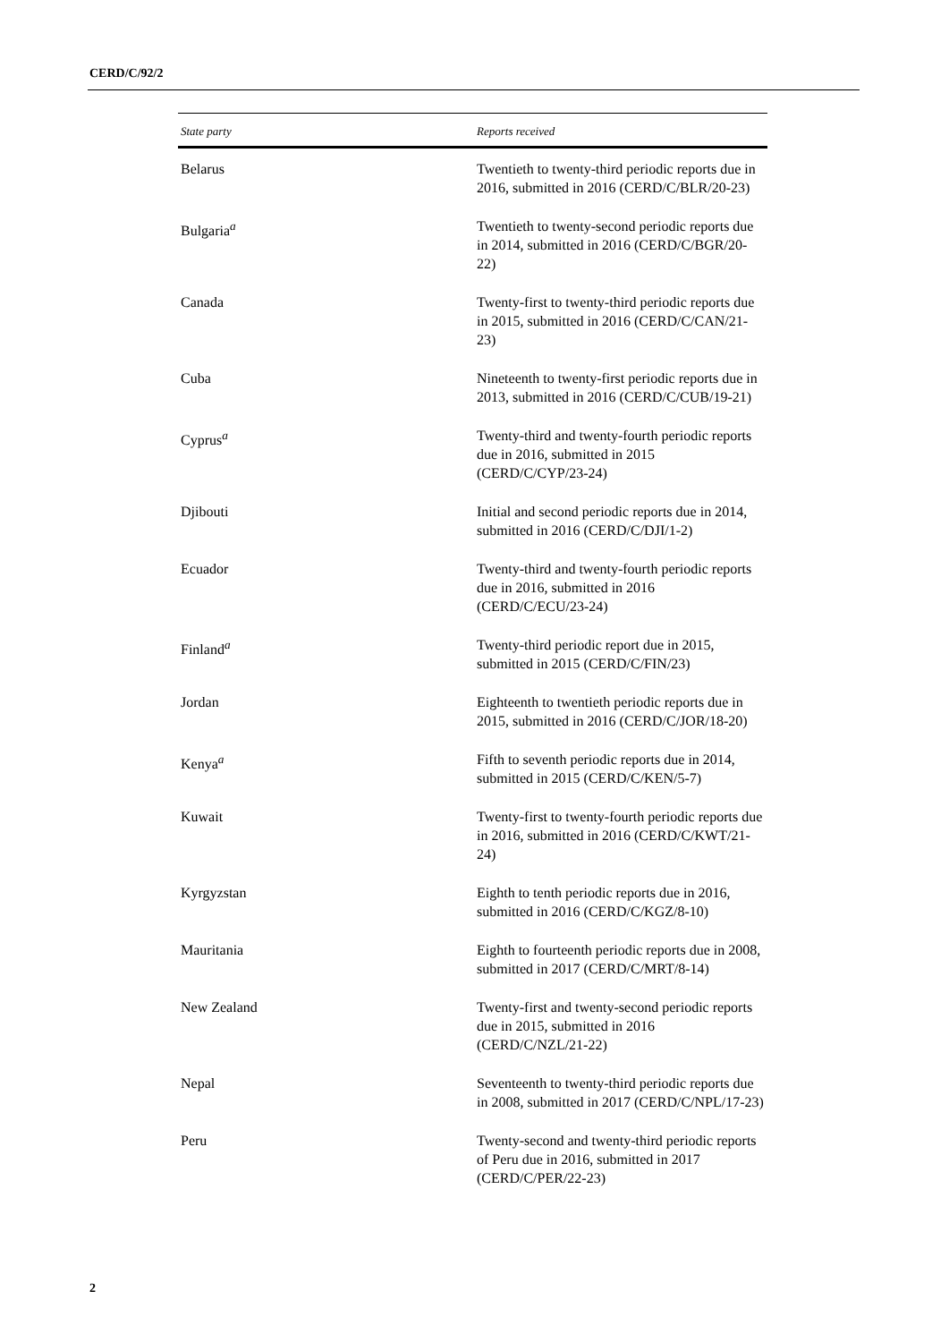CERD/C/92/2
| State party | Reports received |
| --- | --- |
| Belarus | Twentieth to twenty-third periodic reports due in 2016, submitted in 2016 (CERD/C/BLR/20-23) |
| Bulgaria<sup>a</sup> | Twentieth to twenty-second periodic reports due in 2014, submitted in 2016 (CERD/C/BGR/20-22) |
| Canada | Twenty-first to twenty-third periodic reports due in 2015, submitted in 2016 (CERD/C/CAN/21-23) |
| Cuba | Nineteenth to twenty-first periodic reports due in 2013, submitted in 2016 (CERD/C/CUB/19-21) |
| Cyprus<sup>a</sup> | Twenty-third and twenty-fourth periodic reports due in 2016, submitted in 2015 (CERD/C/CYP/23-24) |
| Djibouti | Initial and second periodic reports due in 2014, submitted in 2016 (CERD/C/DJI/1-2) |
| Ecuador | Twenty-third and twenty-fourth periodic reports due in 2016, submitted in 2016 (CERD/C/ECU/23-24) |
| Finland<sup>a</sup> | Twenty-third periodic report due in 2015, submitted in 2015 (CERD/C/FIN/23) |
| Jordan | Eighteenth to twentieth periodic reports due in 2015, submitted in 2016 (CERD/C/JOR/18-20) |
| Kenya<sup>a</sup> | Fifth to seventh periodic reports due in 2014, submitted in 2015 (CERD/C/KEN/5-7) |
| Kuwait | Twenty-first to twenty-fourth periodic reports due in 2016, submitted in 2016 (CERD/C/KWT/21-24) |
| Kyrgyzstan | Eighth to tenth periodic reports due in 2016, submitted in 2016 (CERD/C/KGZ/8-10) |
| Mauritania | Eighth to fourteenth periodic reports due in 2008, submitted in 2017 (CERD/C/MRT/8-14) |
| New Zealand | Twenty-first and twenty-second periodic reports due in 2015, submitted in 2016 (CERD/C/NZL/21-22) |
| Nepal | Seventeenth to twenty-third periodic reports due in 2008, submitted in 2017 (CERD/C/NPL/17-23) |
| Peru | Twenty-second and twenty-third periodic reports of Peru due in 2016, submitted in 2017 (CERD/C/PER/22-23) |
2